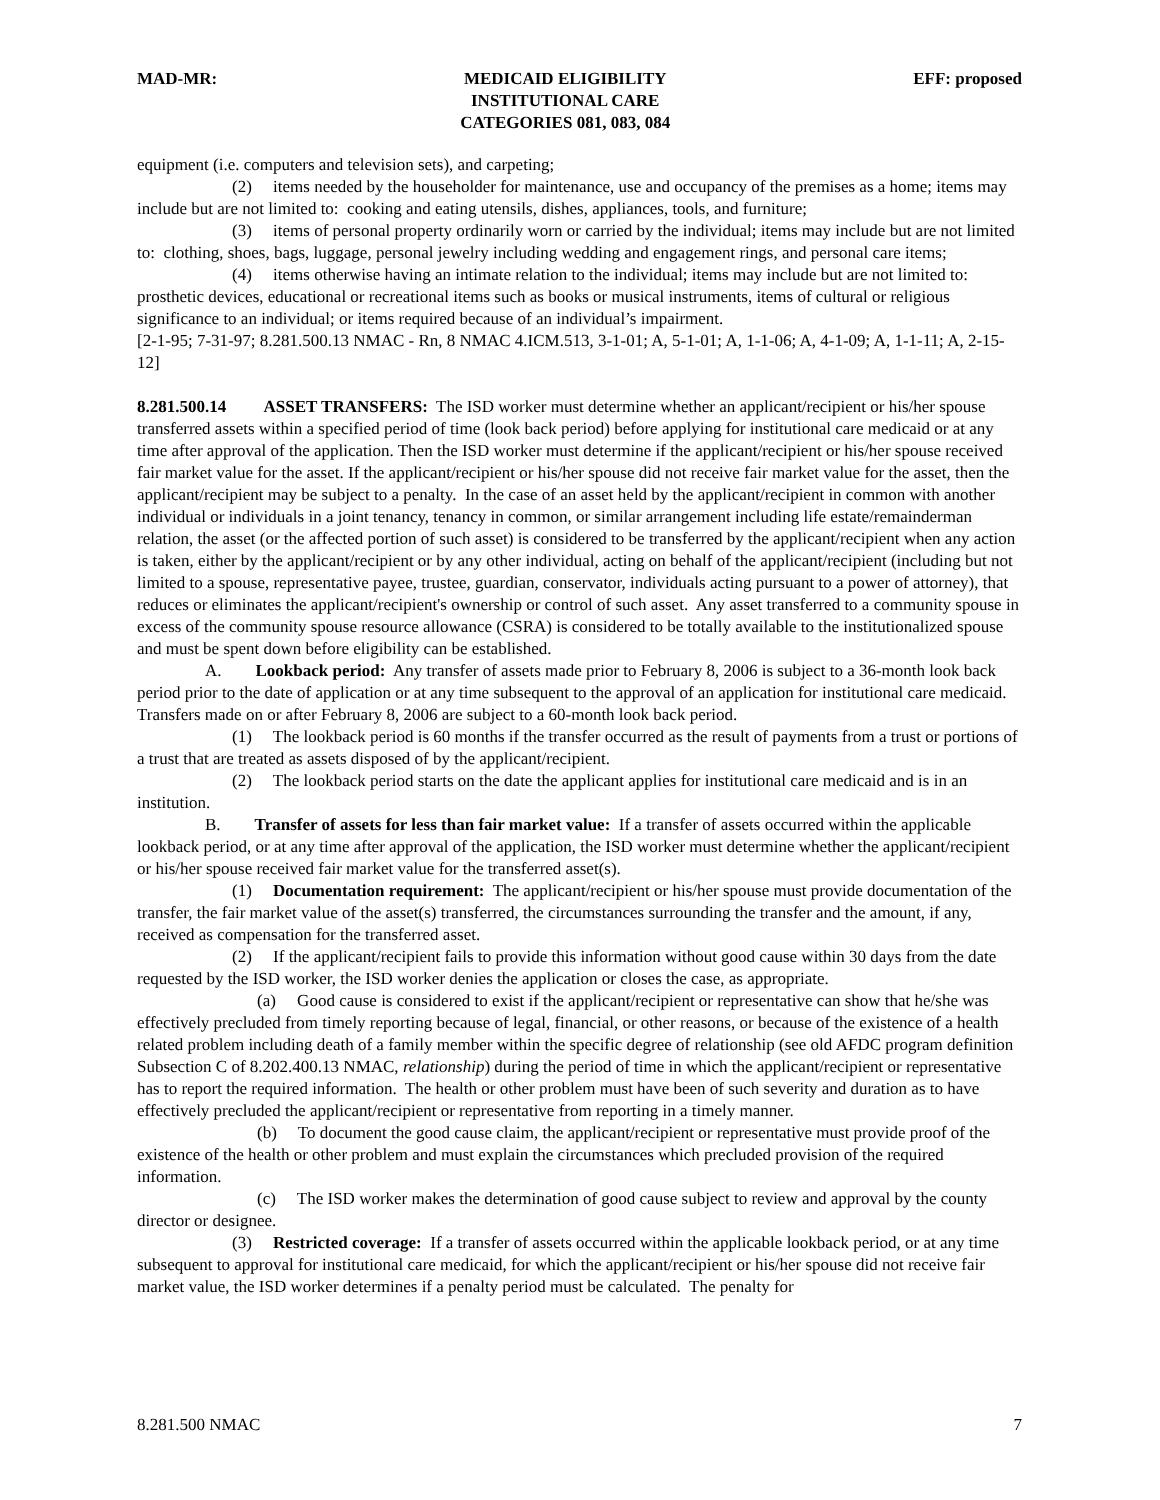MAD-MR: MEDICAID ELIGIBILITY
INSTITUTIONAL CARE
CATEGORIES 081, 083, 084
EFF: proposed
equipment (i.e. computers and television sets), and carpeting;
(2) items needed by the householder for maintenance, use and occupancy of the premises as a home; items may include but are not limited to: cooking and eating utensils, dishes, appliances, tools, and furniture;
(3) items of personal property ordinarily worn or carried by the individual; items may include but are not limited to: clothing, shoes, bags, luggage, personal jewelry including wedding and engagement rings, and personal care items;
(4) items otherwise having an intimate relation to the individual; items may include but are not limited to: prosthetic devices, educational or recreational items such as books or musical instruments, items of cultural or religious significance to an individual; or items required because of an individual’s impairment.
[2-1-95; 7-31-97; 8.281.500.13 NMAC - Rn, 8 NMAC 4.ICM.513, 3-1-01; A, 5-1-01; A, 1-1-06; A, 4-1-09; A, 1-1-11; A, 2-15-12]
8.281.500.14 ASSET TRANSFERS: The ISD worker must determine whether an applicant/recipient or his/her spouse transferred assets within a specified period of time (look back period) before applying for institutional care medicaid or at any time after approval of the application. Then the ISD worker must determine if the applicant/recipient or his/her spouse received fair market value for the asset. If the applicant/recipient or his/her spouse did not receive fair market value for the asset, then the applicant/recipient may be subject to a penalty. In the case of an asset held by the applicant/recipient in common with another individual or individuals in a joint tenancy, tenancy in common, or similar arrangement including life estate/remainderman relation, the asset (or the affected portion of such asset) is considered to be transferred by the applicant/recipient when any action is taken, either by the applicant/recipient or by any other individual, acting on behalf of the applicant/recipient (including but not limited to a spouse, representative payee, trustee, guardian, conservator, individuals acting pursuant to a power of attorney), that reduces or eliminates the applicant/recipient's ownership or control of such asset. Any asset transferred to a community spouse in excess of the community spouse resource allowance (CSRA) is considered to be totally available to the institutionalized spouse and must be spent down before eligibility can be established.
A. Lookback period: Any transfer of assets made prior to February 8, 2006 is subject to a 36-month look back period prior to the date of application or at any time subsequent to the approval of an application for institutional care medicaid. Transfers made on or after February 8, 2006 are subject to a 60-month look back period.
(1) The lookback period is 60 months if the transfer occurred as the result of payments from a trust or portions of a trust that are treated as assets disposed of by the applicant/recipient.
(2) The lookback period starts on the date the applicant applies for institutional care medicaid and is in an institution.
B. Transfer of assets for less than fair market value: If a transfer of assets occurred within the applicable lookback period, or at any time after approval of the application, the ISD worker must determine whether the applicant/recipient or his/her spouse received fair market value for the transferred asset(s).
(1) Documentation requirement: The applicant/recipient or his/her spouse must provide documentation of the transfer, the fair market value of the asset(s) transferred, the circumstances surrounding the transfer and the amount, if any, received as compensation for the transferred asset.
(2) If the applicant/recipient fails to provide this information without good cause within 30 days from the date requested by the ISD worker, the ISD worker denies the application or closes the case, as appropriate.
(a) Good cause is considered to exist if the applicant/recipient or representative can show that he/she was effectively precluded from timely reporting because of legal, financial, or other reasons, or because of the existence of a health related problem including death of a family member within the specific degree of relationship (see old AFDC program definition Subsection C of 8.202.400.13 NMAC, relationship) during the period of time in which the applicant/recipient or representative has to report the required information. The health or other problem must have been of such severity and duration as to have effectively precluded the applicant/recipient or representative from reporting in a timely manner.
(b) To document the good cause claim, the applicant/recipient or representative must provide proof of the existence of the health or other problem and must explain the circumstances which precluded provision of the required information.
(c) The ISD worker makes the determination of good cause subject to review and approval by the county director or designee.
(3) Restricted coverage: If a transfer of assets occurred within the applicable lookback period, or at any time subsequent to approval for institutional care medicaid, for which the applicant/recipient or his/her spouse did not receive fair market value, the ISD worker determines if a penalty period must be calculated. The penalty for
8.281.500 NMAC 7